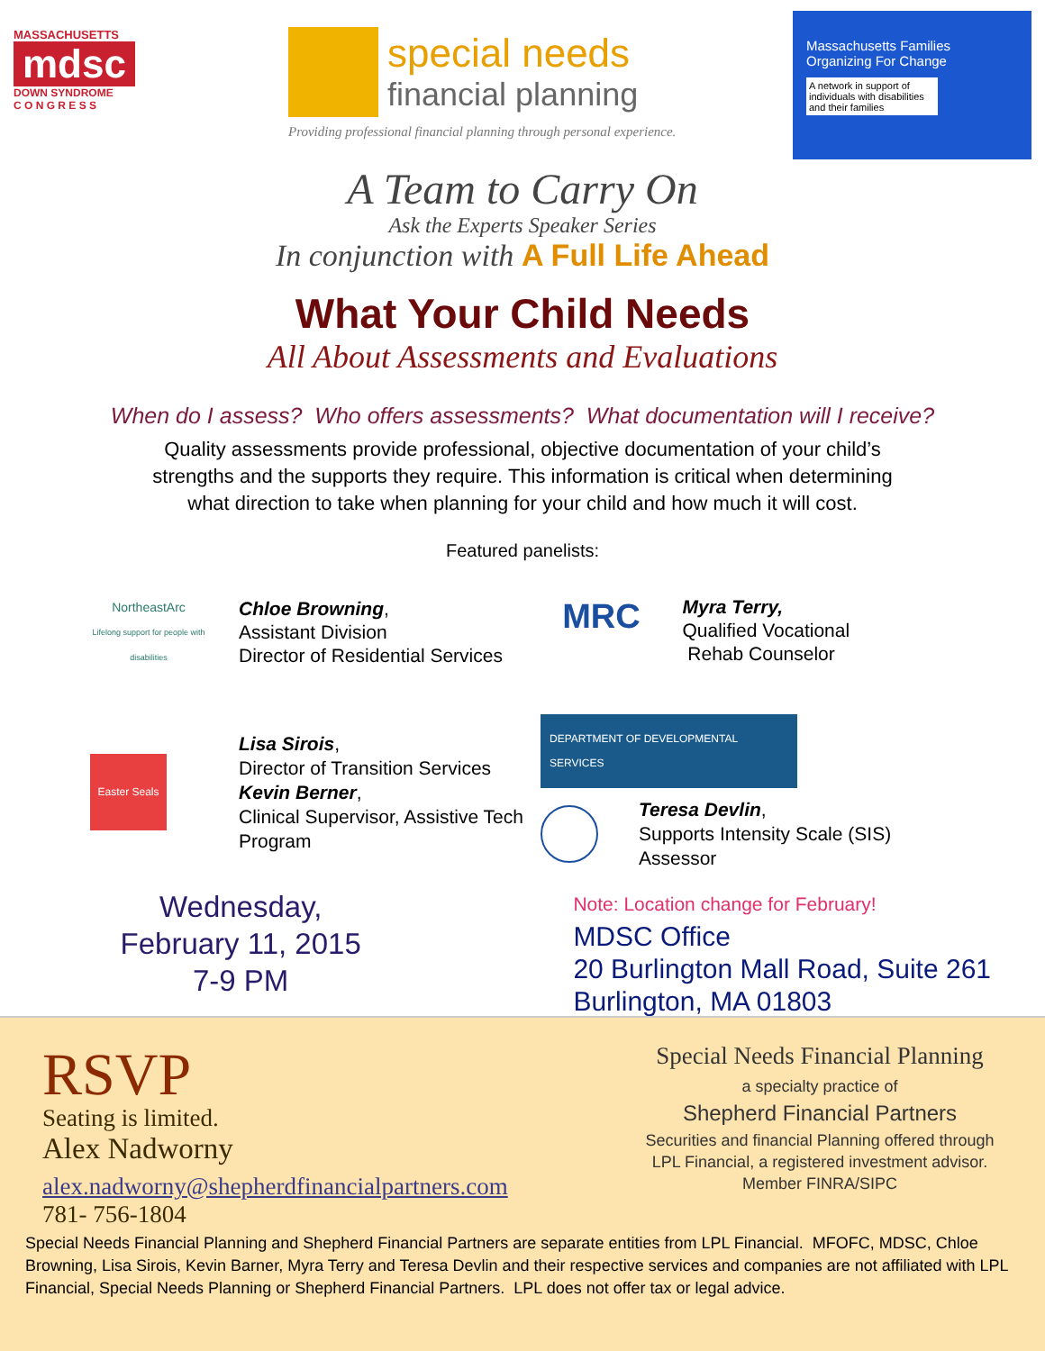MASSACHUSETTS
mdsc
DOWN SYNDROME
C O N G R E S S
special needs
financial planning
Providing professional financial planning through personal experience.
Massachusetts Families
Organizing For Change
A network in support of individuals with disabilities and their families
A Team to Carry On
Ask the Experts Speaker Series
In conjunction with A Full Life Ahead
What Your Child Needs
All About Assessments and Evaluations
When do I assess? Who offers assessments? What documentation will I receive?
Quality assessments provide professional, objective documentation of your child’s
strengths and the supports they require. This information is critical when determining
what direction to take when planning for your child and how much it will cost.
Featured panelists:
NortheastArc
Lifelong support for people with disabilities
Chloe Browning,
Assistant Division
Director of Residential Services
MRC
Myra Terry,
Qualified Vocational
Rehab Counselor
Easter Seals
Lisa Sirois,
Director of Transition Services
Kevin Berner,
Clinical Supervisor, Assistive Tech
Program
DEPARTMENT OF DEVELOPMENTAL SERVICES
Teresa Devlin,
Supports Intensity Scale (SIS)
Assessor
Wednesday,
February 11, 2015
7-9 PM
Note: Location change for February!
MDSC Office
20 Burlington Mall Road, Suite 261
Burlington, MA 01803
RSVP
Seating is limited.
Alex Nadworny
alex.nadworny@shepherdfinancialpartners.com
781- 756-1804
Special Needs Financial Planning
a specialty practice of
Shepherd Financial Partners
Securities and financial Planning offered through
LPL Financial, a registered investment advisor.
Member FINRA/SIPC
Special Needs Financial Planning and Shepherd Financial Partners are separate entities from LPL Financial. MFOFC, MDSC, Chloe Browning, Lisa Sirois, Kevin Barner, Myra Terry and Teresa Devlin and their respective services and companies are not affiliated with LPL Financial, Special Needs Planning or Shepherd Financial Partners. LPL does not offer tax or legal advice.